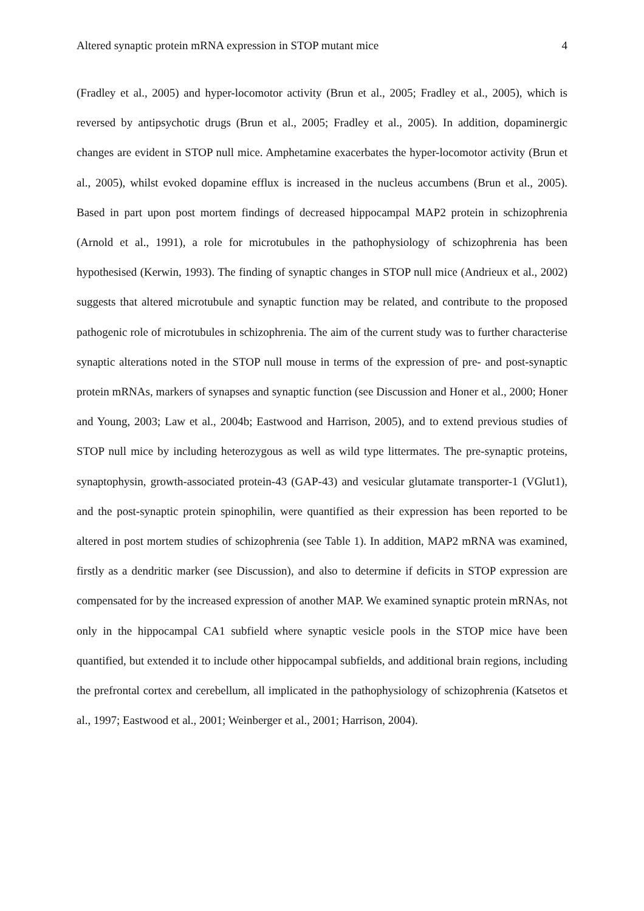Altered synaptic protein mRNA expression in STOP mutant mice 4
(Fradley et al., 2005) and hyper-locomotor activity (Brun et al., 2005; Fradley et al., 2005), which is reversed by antipsychotic drugs (Brun et al., 2005; Fradley et al., 2005). In addition, dopaminergic changes are evident in STOP null mice. Amphetamine exacerbates the hyper-locomotor activity (Brun et al., 2005), whilst evoked dopamine efflux is increased in the nucleus accumbens (Brun et al., 2005). Based in part upon post mortem findings of decreased hippocampal MAP2 protein in schizophrenia (Arnold et al., 1991), a role for microtubules in the pathophysiology of schizophrenia has been hypothesised (Kerwin, 1993). The finding of synaptic changes in STOP null mice (Andrieux et al., 2002) suggests that altered microtubule and synaptic function may be related, and contribute to the proposed pathogenic role of microtubules in schizophrenia. The aim of the current study was to further characterise synaptic alterations noted in the STOP null mouse in terms of the expression of pre- and post-synaptic protein mRNAs, markers of synapses and synaptic function (see Discussion and Honer et al., 2000; Honer and Young, 2003; Law et al., 2004b; Eastwood and Harrison, 2005), and to extend previous studies of STOP null mice by including heterozygous as well as wild type littermates. The pre-synaptic proteins, synaptophysin, growth-associated protein-43 (GAP-43) and vesicular glutamate transporter-1 (VGlut1), and the post-synaptic protein spinophilin, were quantified as their expression has been reported to be altered in post mortem studies of schizophrenia (see Table 1). In addition, MAP2 mRNA was examined, firstly as a dendritic marker (see Discussion), and also to determine if deficits in STOP expression are compensated for by the increased expression of another MAP. We examined synaptic protein mRNAs, not only in the hippocampal CA1 subfield where synaptic vesicle pools in the STOP mice have been quantified, but extended it to include other hippocampal subfields, and additional brain regions, including the prefrontal cortex and cerebellum, all implicated in the pathophysiology of schizophrenia (Katsetos et al., 1997; Eastwood et al., 2001; Weinberger et al., 2001; Harrison, 2004).